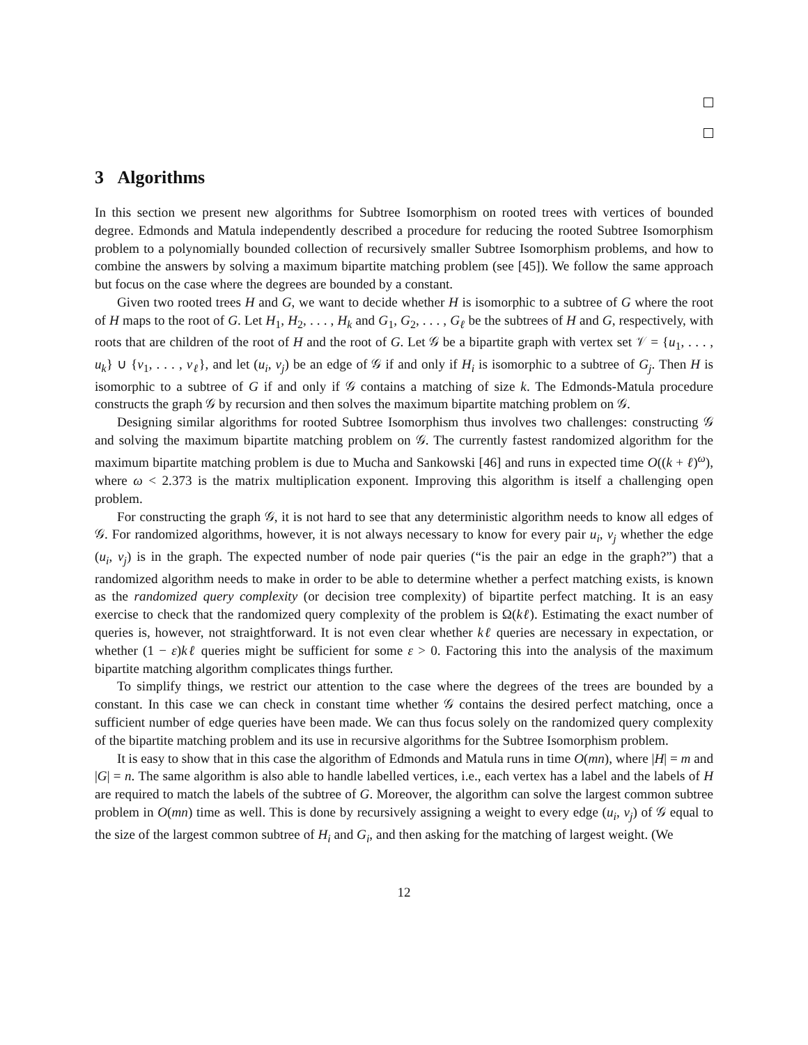3 Algorithms
In this section we present new algorithms for Subtree Isomorphism on rooted trees with vertices of bounded degree. Edmonds and Matula independently described a procedure for reducing the rooted Subtree Isomorphism problem to a polynomially bounded collection of recursively smaller Subtree Isomorphism problems, and how to combine the answers by solving a maximum bipartite matching problem (see [45]). We follow the same approach but focus on the case where the degrees are bounded by a constant.
Given two rooted trees H and G, we want to decide whether H is isomorphic to a subtree of G where the root of H maps to the root of G. Let H<sub>1</sub>, H<sub>2</sub>, . . . , H<sub>k</sub> and G<sub>1</sub>, G<sub>2</sub>, . . . , G<sub>ℓ</sub> be the subtrees of H and G, respectively, with roots that are children of the root of H and the root of G. Let 𝒢 be a bipartite graph with vertex set 𝒱 = {u<sub>1</sub>, . . . , u<sub>k</sub>} ∪ {v<sub>1</sub>, . . . , v<sub>ℓ</sub>}, and let (u<sub>i</sub>, v<sub>j</sub>) be an edge of 𝒢 if and only if H<sub>i</sub> is isomorphic to a subtree of G<sub>j</sub>. Then H is isomorphic to a subtree of G if and only if 𝒢 contains a matching of size k. The Edmonds-Matula procedure constructs the graph 𝒢 by recursion and then solves the maximum bipartite matching problem on 𝒢.
Designing similar algorithms for rooted Subtree Isomorphism thus involves two challenges: constructing 𝒢 and solving the maximum bipartite matching problem on 𝒢. The currently fastest randomized algorithm for the maximum bipartite matching problem is due to Mucha and Sankowski [46] and runs in expected time O((k + ℓ)<sup>ω</sup>), where ω < 2.373 is the matrix multiplication exponent. Improving this algorithm is itself a challenging open problem.
For constructing the graph 𝒢, it is not hard to see that any deterministic algorithm needs to know all edges of 𝒢. For randomized algorithms, however, it is not always necessary to know for every pair u<sub>i</sub>, v<sub>j</sub> whether the edge (u<sub>i</sub>, v<sub>j</sub>) is in the graph. The expected number of node pair queries (“is the pair an edge in the graph?”) that a randomized algorithm needs to make in order to be able to determine whether a perfect matching exists, is known as the randomized query complexity (or decision tree complexity) of bipartite perfect matching. It is an easy exercise to check that the randomized query complexity of the problem is Ω(kℓ). Estimating the exact number of queries is, however, not straightforward. It is not even clear whether kℓ queries are necessary in expectation, or whether (1 − ε)kℓ queries might be sufficient for some ε > 0. Factoring this into the analysis of the maximum bipartite matching algorithm complicates things further.
To simplify things, we restrict our attention to the case where the degrees of the trees are bounded by a constant. In this case we can check in constant time whether 𝒢 contains the desired perfect matching, once a sufficient number of edge queries have been made. We can thus focus solely on the randomized query complexity of the bipartite matching problem and its use in recursive algorithms for the Subtree Isomorphism problem.
It is easy to show that in this case the algorithm of Edmonds and Matula runs in time O(mn), where |H| = m and |G| = n. The same algorithm is also able to handle labelled vertices, i.e., each vertex has a label and the labels of H are required to match the labels of the subtree of G. Moreover, the algorithm can solve the largest common subtree problem in O(mn) time as well. This is done by recursively assigning a weight to every edge (u<sub>i</sub>, v<sub>j</sub>) of 𝒢 equal to the size of the largest common subtree of H<sub>i</sub> and G<sub>i</sub>, and then asking for the matching of largest weight. (We
12